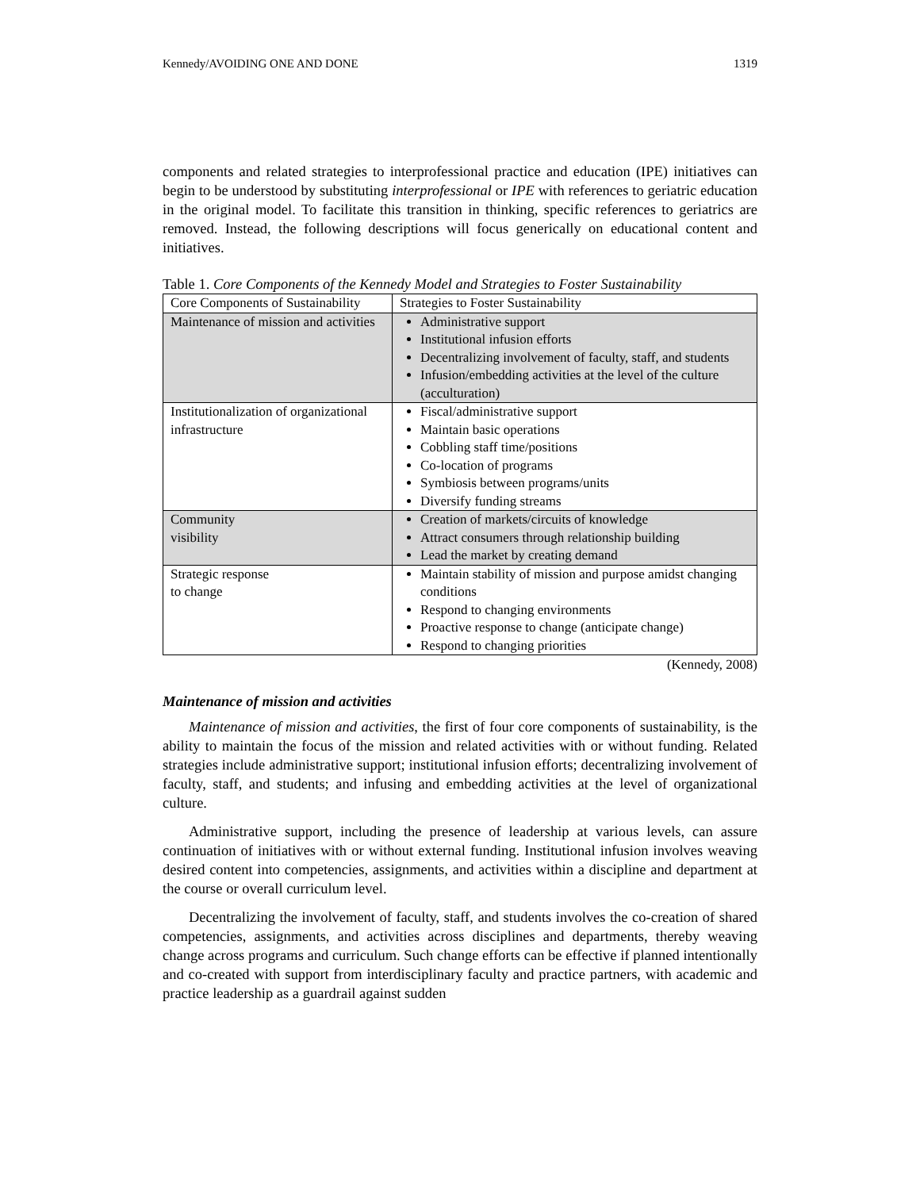Kennedy/AVOIDING ONE AND DONE 1319
components and related strategies to interprofessional practice and education (IPE) initiatives can begin to be understood by substituting interprofessional or IPE with references to geriatric education in the original model. To facilitate this transition in thinking, specific references to geriatrics are removed. Instead, the following descriptions will focus generically on educational content and initiatives.
Table 1. Core Components of the Kennedy Model and Strategies to Foster Sustainability
| Core Components of Sustainability | Strategies to Foster Sustainability |
| Maintenance of mission and activities | Administrative support Institutional infusion efforts Decentralizing involvement of faculty, staff, and students Infusion/embedding activities at the level of the culture (acculturation) |
| Institutionalization of organizational infrastructure | Fiscal/administrative support Maintain basic operations Cobbling staff time/positions Co-location of programs Symbiosis between programs/units Diversify funding streams |
| Community visibility | Creation of markets/circuits of knowledge Attract consumers through relationship building Lead the market by creating demand |
| Strategic response to change | Maintain stability of mission and purpose amidst changing conditions Respond to changing environments Proactive response to change (anticipate change) Respond to changing priorities |
(Kennedy, 2008)
Maintenance of mission and activities
Maintenance of mission and activities, the first of four core components of sustainability, is the ability to maintain the focus of the mission and related activities with or without funding. Related strategies include administrative support; institutional infusion efforts; decentralizing involvement of faculty, staff, and students; and infusing and embedding activities at the level of organizational culture.
Administrative support, including the presence of leadership at various levels, can assure continuation of initiatives with or without external funding. Institutional infusion involves weaving desired content into competencies, assignments, and activities within a discipline and department at the course or overall curriculum level.
Decentralizing the involvement of faculty, staff, and students involves the co-creation of shared competencies, assignments, and activities across disciplines and departments, thereby weaving change across programs and curriculum. Such change efforts can be effective if planned intentionally and co-created with support from interdisciplinary faculty and practice partners, with academic and practice leadership as a guardrail against sudden